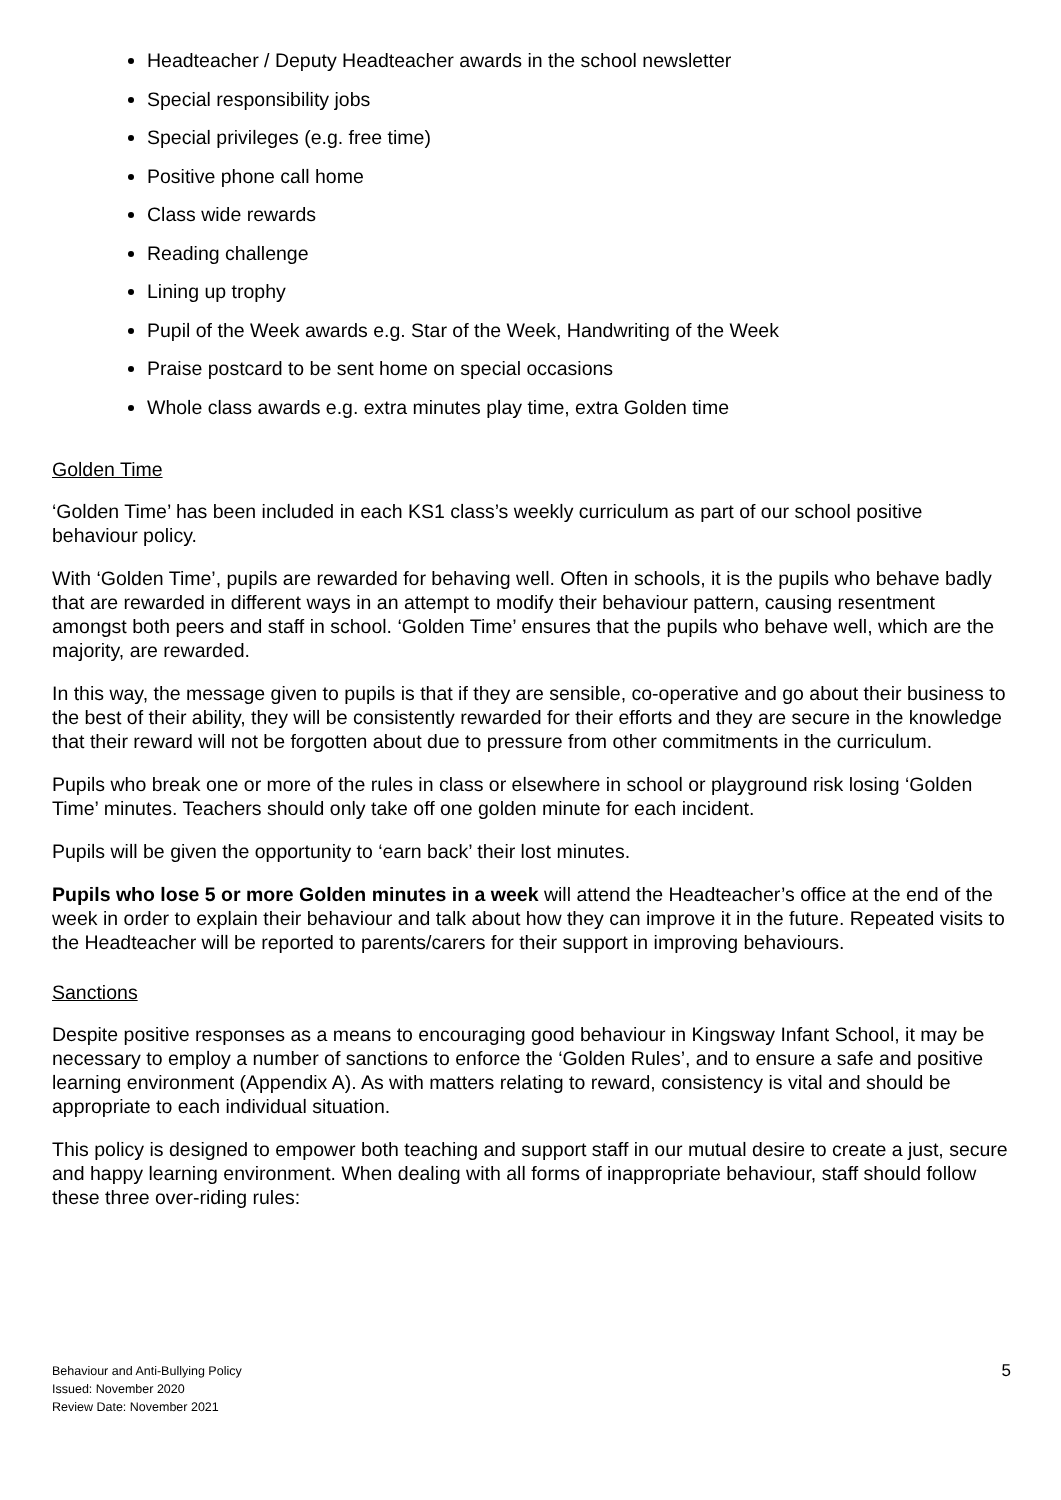Headteacher / Deputy Headteacher awards in the school newsletter
Special responsibility jobs
Special privileges (e.g. free time)
Positive phone call home
Class wide rewards
Reading challenge
Lining up trophy
Pupil of the Week awards e.g. Star of the Week, Handwriting of the Week
Praise postcard to be sent home on special occasions
Whole class awards e.g. extra minutes play time, extra Golden time
Golden Time
‘Golden Time’ has been included in each KS1 class’s weekly curriculum as part of our school positive behaviour policy.
With ‘Golden Time’, pupils are rewarded for behaving well. Often in schools, it is the pupils who behave badly that are rewarded in different ways in an attempt to modify their behaviour pattern, causing resentment amongst both peers and staff in school. ‘Golden Time’ ensures that the pupils who behave well, which are the majority, are rewarded.
In this way, the message given to pupils is that if they are sensible, co-operative and go about their business to the best of their ability, they will be consistently rewarded for their efforts and they are secure in the knowledge that their reward will not be forgotten about due to pressure from other commitments in the curriculum.
Pupils who break one or more of the rules in class or elsewhere in school or playground risk losing ‘Golden Time’ minutes. Teachers should only take off one golden minute for each incident.
Pupils will be given the opportunity to ‘earn back’ their lost minutes.
Pupils who lose 5 or more Golden minutes in a week will attend the Headteacher’s office at the end of the week in order to explain their behaviour and talk about how they can improve it in the future. Repeated visits to the Headteacher will be reported to parents/carers for their support in improving behaviours.
Sanctions
Despite positive responses as a means to encouraging good behaviour in Kingsway Infant School, it may be necessary to employ a number of sanctions to enforce the ‘Golden Rules’, and to ensure a safe and positive learning environment (Appendix A). As with matters relating to reward, consistency is vital and should be appropriate to each individual situation.
This policy is designed to empower both teaching and support staff in our mutual desire to create a just, secure and happy learning environment. When dealing with all forms of inappropriate behaviour, staff should follow these three over-riding rules:
Behaviour and Anti-Bullying Policy
Issued: November 2020
Review Date: November 2021
5